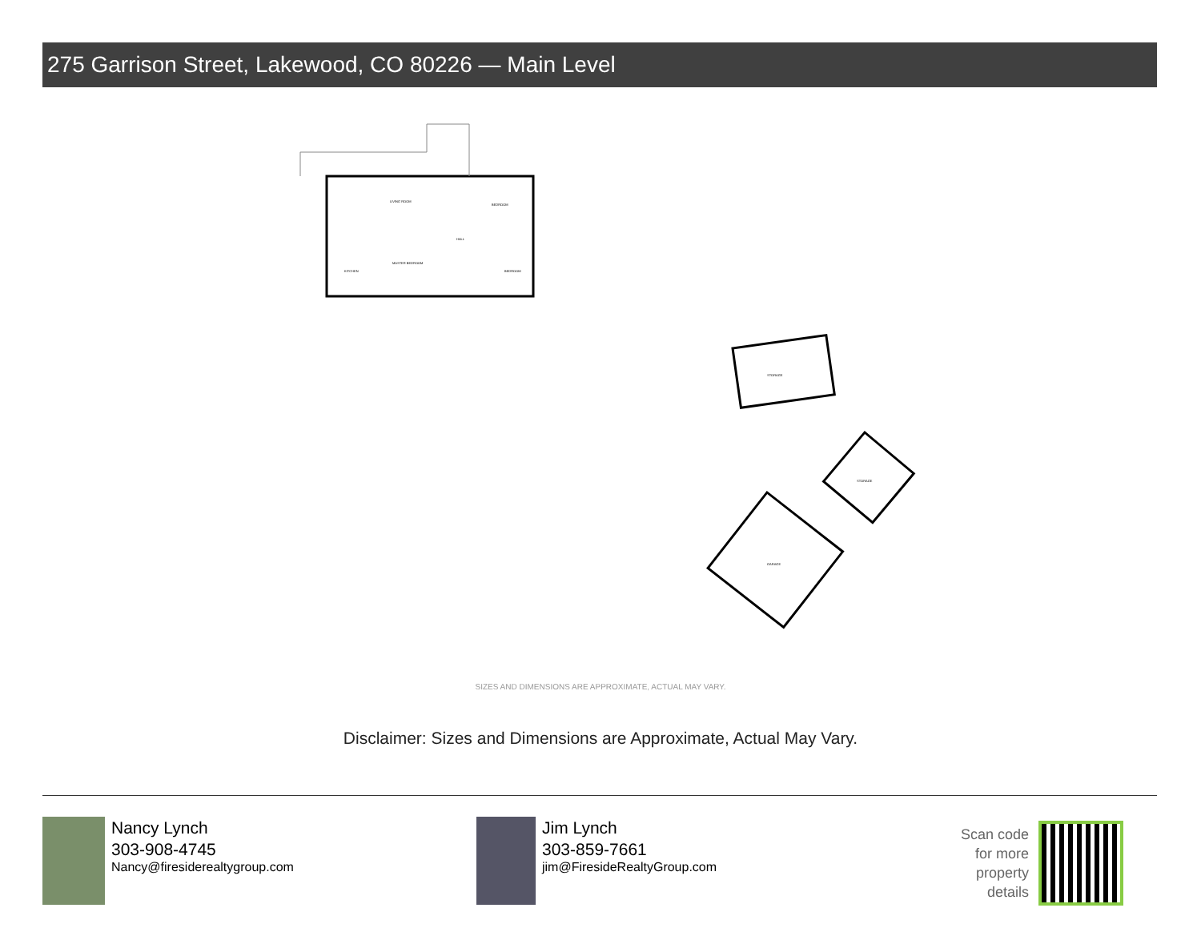275 Garrison Street, Lakewood, CO 80226 — Main Level
LIVING ROOM
BEDROOM
KITCHEN
MASTER BEDROOM
BEDROOM
HALL
STORAGE
STORAGE
GARAGE
SIZES AND DIMENSIONS ARE APPROXIMATE, ACTUAL MAY VARY.
Disclaimer: Sizes and Dimensions are Approximate, Actual May Vary.
Nancy Lynch
303-908-4745
Nancy@firesiderealtygroup.com
Jim Lynch
303-859-7661
jim@FiresideRealtyGroup.com
Scan code
for more
property
details